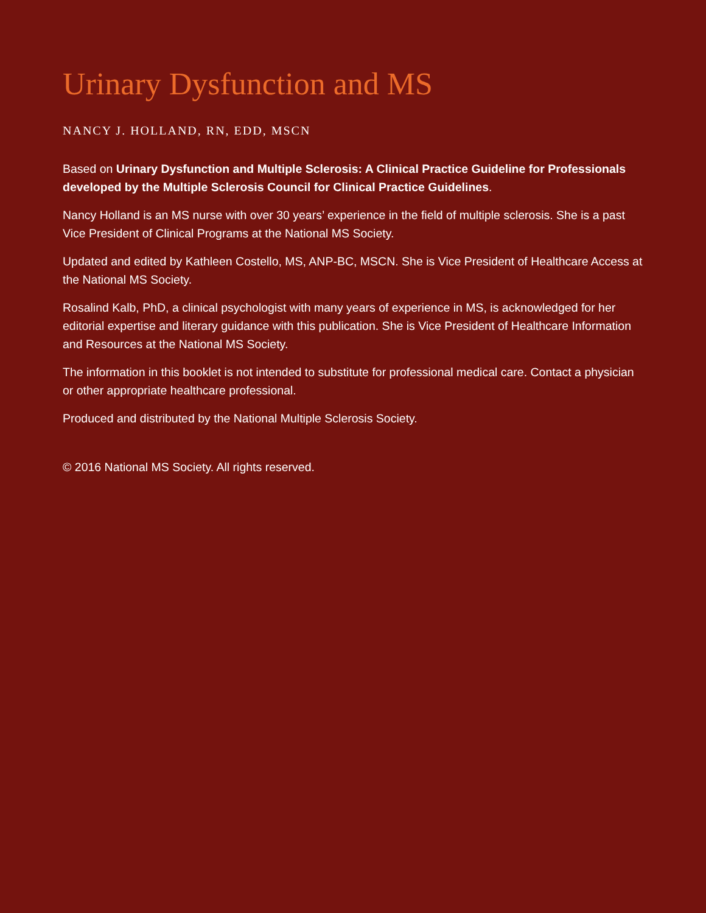Urinary Dysfunction and MS
NANCY J. HOLLAND, RN, EDD, MSCN
Based on Urinary Dysfunction and Multiple Sclerosis: A Clinical Practice Guideline for Professionals developed by the Multiple Sclerosis Council for Clinical Practice Guidelines.
Nancy Holland is an MS nurse with over 30 years’ experience in the field of multiple sclerosis. She is a past Vice President of Clinical Programs at the National MS Society.
Updated and edited by Kathleen Costello, MS, ANP-BC, MSCN. She is Vice President of Healthcare Access at the National MS Society.
Rosalind Kalb, PhD, a clinical psychologist with many years of experience in MS, is acknowledged for her editorial expertise and literary guidance with this publication. She is Vice President of Healthcare Information and Resources at the National MS Society.
The information in this booklet is not intended to substitute for professional medical care. Contact a physician or other appropriate healthcare professional.
Produced and distributed by the National Multiple Sclerosis Society.
© 2016 National MS Society. All rights reserved.